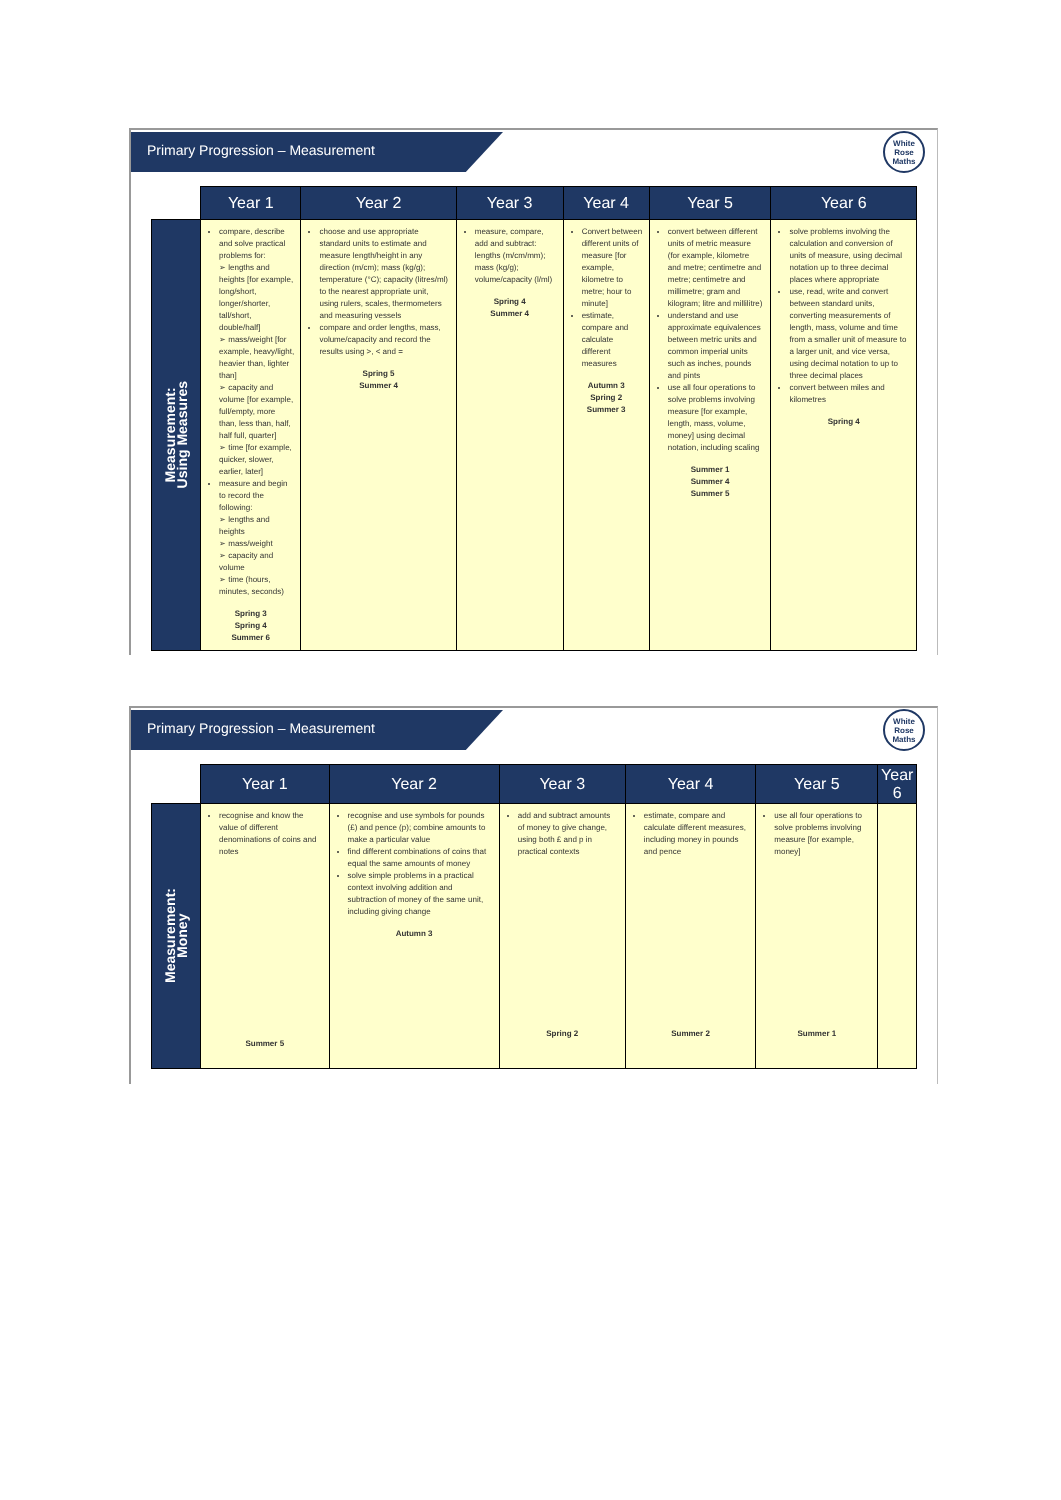Primary Progression – Measurement
White
Rose
Maths
| | Year 1 | Year 2 | Year 3 | Year 4 | Year 5 | Year 6 |
| --- | --- | --- | --- | --- | --- | --- |
| Measurement: Using Measures | compare, describe and solve practical problems for: ➢ lengths and heights [for example, long/short, longer/shorter, tall/short, double/half] ➢ mass/weight [for example, heavy/light, heavier than, lighter than] ➢ capacity and volume [for example, full/empty, more than, less than, half, half full, quarter] ➢ time [for example, quicker, slower, earlier, later] measure and begin to record the following: ➢ lengths and heights ➢ mass/weight ➢ capacity and volume ➢ time (hours, minutes, seconds) Spring 3 Spring 4 Summer 6 | choose and use appropriate standard units to estimate and measure length/height in any direction (m/cm); mass (kg/g); temperature (°C); capacity (litres/ml) to the nearest appropriate unit, using rulers, scales, thermometers and measuring vessels compare and order lengths, mass, volume/capacity and record the results using >, < and = Spring 5 Summer 4 | measure, compare, add and subtract: lengths (m/cm/mm); mass (kg/g); volume/capacity (l/ml) Spring 4 Summer 4 | Convert between different units of measure [for example, kilometre to metre; hour to minute] estimate, compare and calculate different measures Autumn 3 Spring 2 Summer 3 | convert between different units of metric measure (for example, kilometre and metre; centimetre and metre; centimetre and millimetre; gram and kilogram; litre and millilitre) understand and use approximate equivalences between metric units and common imperial units such as inches, pounds and pints use all four operations to solve problems involving measure [for example, length, mass, volume, money] using decimal notation, including scaling Summer 1 Summer 4 Summer 5 | solve problems involving the calculation and conversion of units of measure, using decimal notation up to three decimal places where appropriate use, read, write and convert between standard units, converting measurements of length, mass, volume and time from a smaller unit of measure to a larger unit, and vice versa, using decimal notation to up to three decimal places convert between miles and kilometres Spring 4 |
Primary Progression – Measurement
White
Rose
Maths
| | Year 1 | Year 2 | Year 3 | Year 4 | Year 5 | Year 6 |
| --- | --- | --- | --- | --- | --- | --- |
| Measurement: Money | recognise and know the value of different denominations of coins and notes Summer 5 | recognise and use symbols for pounds (£) and pence (p); combine amounts to make a particular value find different combinations of coins that equal the same amounts of money solve simple problems in a practical context involving addition and subtraction of money of the same unit, including giving change Autumn 3 | add and subtract amounts of money to give change, using both £ and p in practical contexts Spring 2 | estimate, compare and calculate different measures, including money in pounds and pence Summer 2 | use all four operations to solve problems involving measure [for example, money] Summer 1 | |